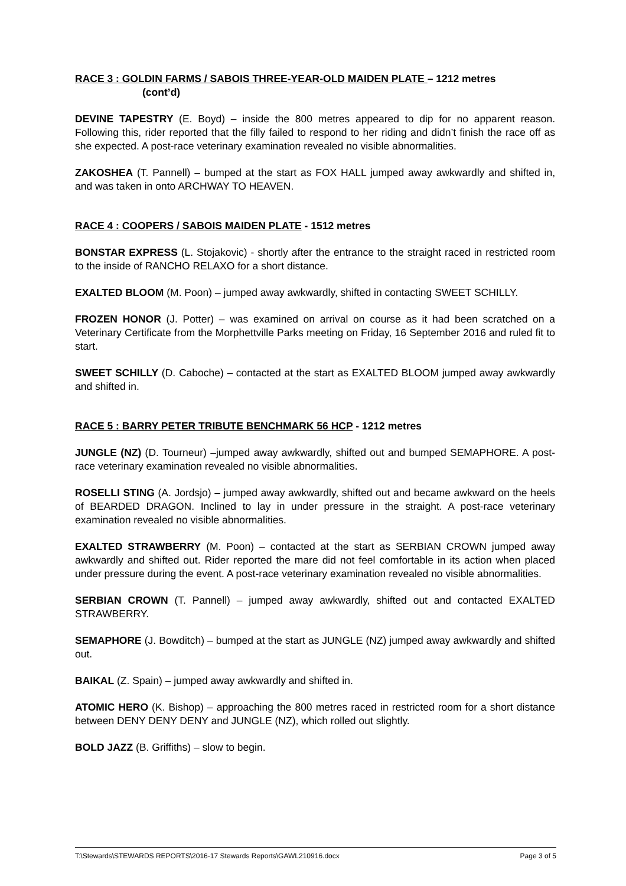RACE 3 : GOLDIN FARMS / SABOIS THREE-YEAR-OLD MAIDEN PLATE – 1212 metres
(cont’d)
DEVINE TAPESTRY (E. Boyd) – inside the 800 metres appeared to dip for no apparent reason. Following this, rider reported that the filly failed to respond to her riding and didn’t finish the race off as she expected. A post-race veterinary examination revealed no visible abnormalities.
ZAKOSHEA (T. Pannell) – bumped at the start as FOX HALL jumped away awkwardly and shifted in, and was taken in onto ARCHWAY TO HEAVEN.
RACE 4 : COOPERS / SABOIS MAIDEN PLATE - 1512 metres
BONSTAR EXPRESS (L. Stojakovic) - shortly after the entrance to the straight raced in restricted room to the inside of RANCHO RELAXO for a short distance.
EXALTED BLOOM (M. Poon) – jumped away awkwardly, shifted in contacting SWEET SCHILLY.
FROZEN HONOR (J. Potter) – was examined on arrival on course as it had been scratched on a Veterinary Certificate from the Morphettville Parks meeting on Friday, 16 September 2016 and ruled fit to start.
SWEET SCHILLY (D. Caboche) – contacted at the start as EXALTED BLOOM jumped away awkwardly and shifted in.
RACE 5 : BARRY PETER TRIBUTE BENCHMARK 56 HCP - 1212 metres
JUNGLE (NZ) (D. Tourneur) –jumped away awkwardly, shifted out and bumped SEMAPHORE. A post-race veterinary examination revealed no visible abnormalities.
ROSELLI STING (A. Jordsjo) – jumped away awkwardly, shifted out and became awkward on the heels of BEARDED DRAGON. Inclined to lay in under pressure in the straight. A post-race veterinary examination revealed no visible abnormalities.
EXALTED STRAWBERRY (M. Poon) – contacted at the start as SERBIAN CROWN jumped away awkwardly and shifted out. Rider reported the mare did not feel comfortable in its action when placed under pressure during the event. A post-race veterinary examination revealed no visible abnormalities.
SERBIAN CROWN (T. Pannell) – jumped away awkwardly, shifted out and contacted EXALTED STRAWBERRY.
SEMAPHORE (J. Bowditch) – bumped at the start as JUNGLE (NZ) jumped away awkwardly and shifted out.
BAIKAL (Z. Spain) – jumped away awkwardly and shifted in.
ATOMIC HERO (K. Bishop) – approaching the 800 metres raced in restricted room for a short distance between DENY DENY DENY and JUNGLE (NZ), which rolled out slightly.
BOLD JAZZ (B. Griffiths) – slow to begin.
T:\Stewards\STEWARDS REPORTS\2016-17 Stewards Reports\GAWL210916.docx Page 3 of 5